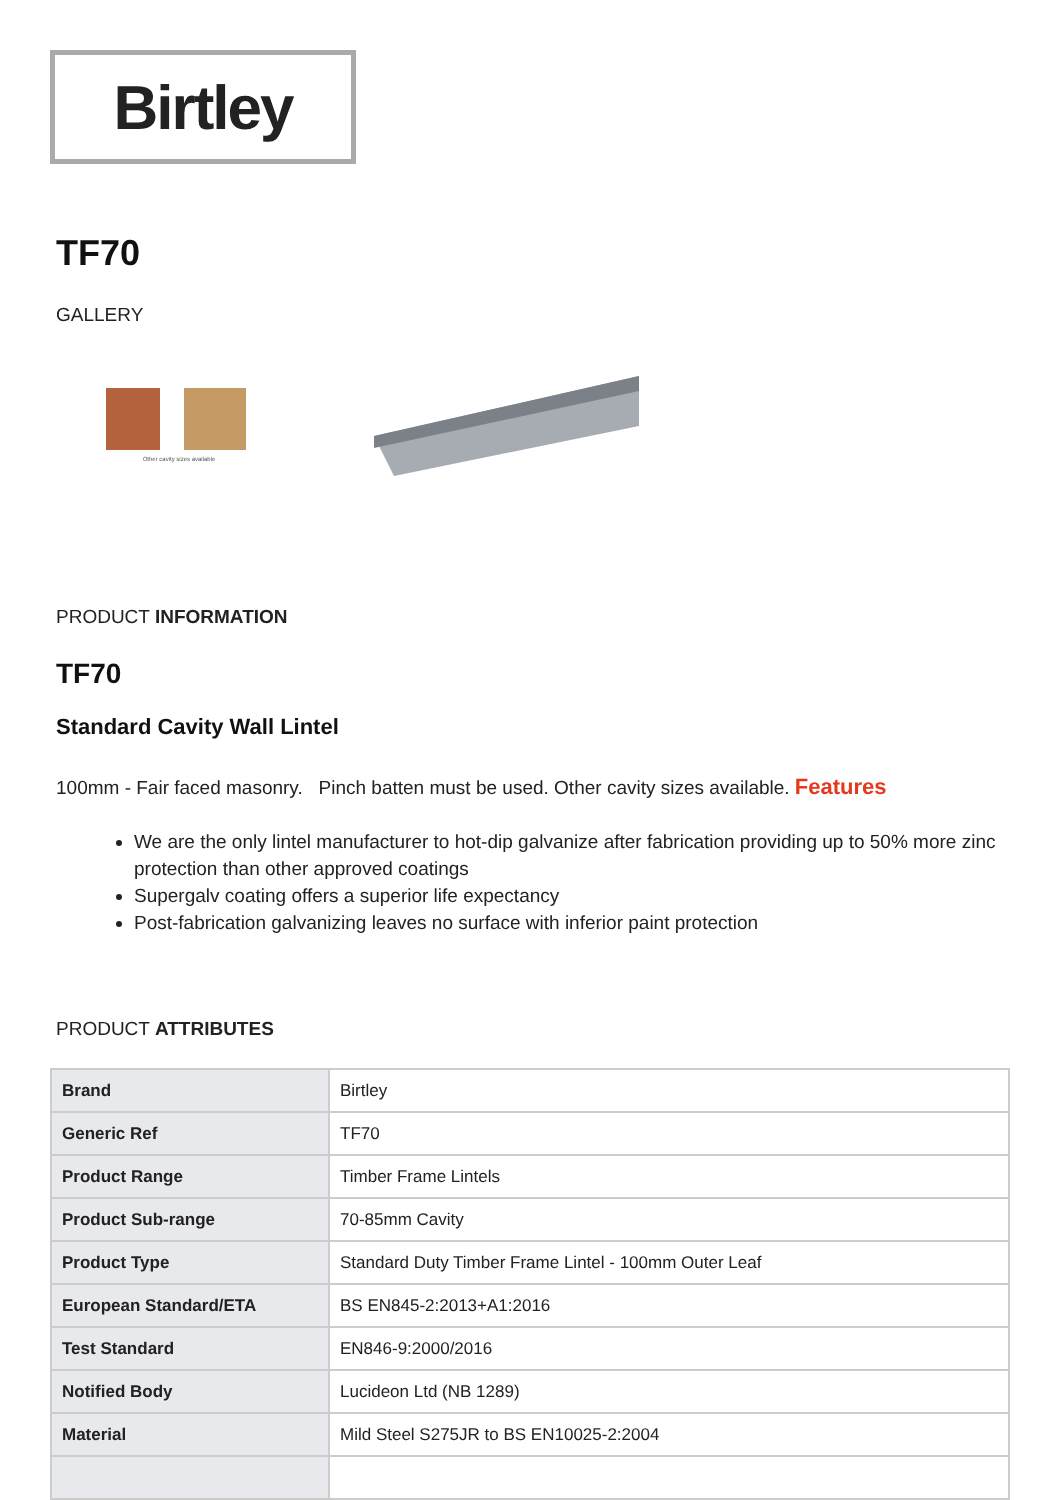Birtley
TF70
GALLERY
Other cavity sizes available
PRODUCT INFORMATION
TF70
Standard Cavity Wall Lintel
100mm - Fair faced masonry. Pinch batten must be used. Other cavity sizes available. Features
We are the only lintel manufacturer to hot-dip galvanize after fabrication providing up to 50% more zinc protection than other approved coatings
Supergalv coating offers a superior life expectancy
Post-fabrication galvanizing leaves no surface with inferior paint protection
PRODUCT ATTRIBUTES
| Brand | Birtley |
| Generic Ref | TF70 |
| Product Range | Timber Frame Lintels |
| Product Sub-range | 70-85mm Cavity |
| Product Type | Standard Duty Timber Frame Lintel - 100mm Outer Leaf |
| European Standard/ETA | BS EN845-2:2013+A1:2016 |
| Test Standard | EN846-9:2000/2016 |
| Notified Body | Lucideon Ltd (NB 1289) |
| Material | Mild Steel S275JR to BS EN10025-2:2004 |